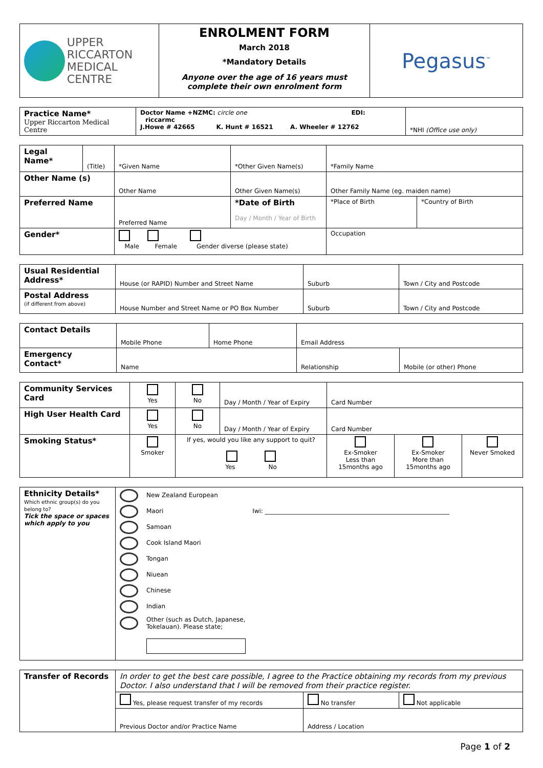| UPPER RICCARTON MEDICAL CENTRE | ENROLMENT FORM March 2018 *Mandatory Details Anyone over the age of 16 years must complete their own enrolment form | Pegasus<sup>™</sup> |
| Practice Name* Upper Riccarton Medical Centre | Doctor Name +NZMC: circle one EDI: riccarmc J.Howe # 42665 K. Hunt # 16521 A. Wheeler # 12762 | *NHI (Office use only) |
| Legal Name* | (Title) | *Given Name | *Other Given Name(s) | *Family Name | |
| Other Name (s) | | Other Name | Other Given Name(s) | Other Family Name (eg. maiden name) | |
| Preferred Name | | Preferred Name | *Date of Birth Day / Month / Year of Birth | *Place of Birth | *Country of Birth |
| Gender* | | Male Female Gender diverse (please state) | | Occupation | |
| Usual Residential Address* | House (or RAPID) Number and Street Name | Suburb | Town / City and Postcode |
| Postal Address (if different from above) | House Number and Street Name or PO Box Number | Suburb | Town / City and Postcode |
| Contact Details | Mobile Phone | Home Phone | Email Address | |
| Emergency Contact* | Name | | Relationship | Mobile (or other) Phone |
| Community Services Card | Yes | No | Day / Month / Year of Expiry | Card Number | | |
| High User Health Card | Yes | No | Day / Month / Year of Expiry | Card Number | | |
| Smoking Status* | Smoker | If yes, would you like any support to quit? Yes No | | Ex-Smoker Less than 15months ago | Ex-Smoker More than 15months ago | Never Smoked |
| Ethnicity Details* Which ethnic group(s) do you belong to? Tick the space or spaces which apply to you | New Zealand European Maori Iwi: ____________________________________________________________ Samoan Cook Island Maori Tongan Niuean Chinese Indian Other (such as Dutch, Japanese, Tokelauan). Please state; |
| Transfer of Records | In order to get the best care possible, I agree to the Practice obtaining my records from my previous Doctor. I also understand that I will be removed from their practice register. | | |
| | Yes, please request transfer of my records | No transfer | Not applicable |
| | Previous Doctor and/or Practice Name | Address / Location | |
Page 1 of 2